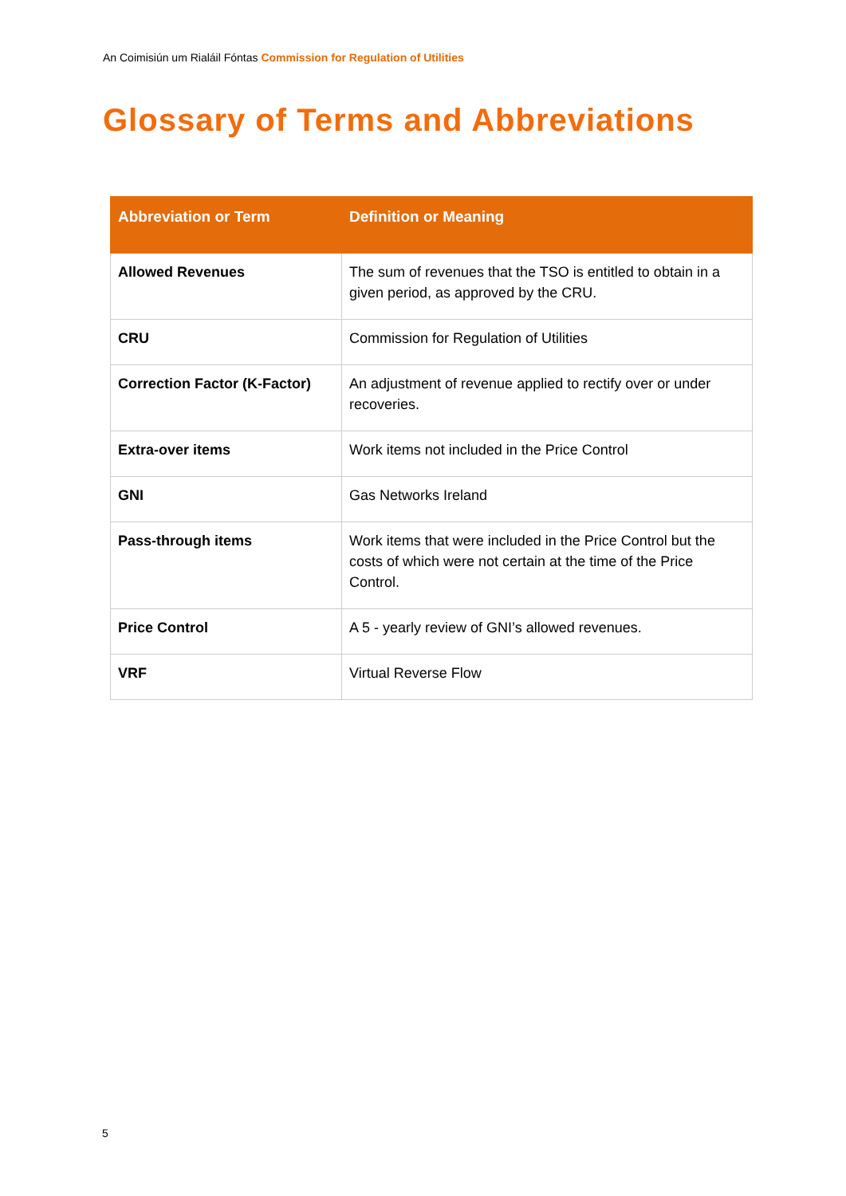An Coimisiún um Rialáil Fóntas Commission for Regulation of Utilities
Glossary of Terms and Abbreviations
| Abbreviation or Term | Definition or Meaning |
| --- | --- |
| Allowed Revenues | The sum of revenues that the TSO is entitled to obtain in a given period, as approved by the CRU. |
| CRU | Commission for Regulation of Utilities |
| Correction Factor (K-Factor) | An adjustment of revenue applied to rectify over or under recoveries. |
| Extra-over items | Work items not included in the Price Control |
| GNI | Gas Networks Ireland |
| Pass-through items | Work items that were included in the Price Control but the costs of which were not certain at the time of the Price Control. |
| Price Control | A 5 - yearly review of GNI’s allowed revenues. |
| VRF | Virtual Reverse Flow |
5